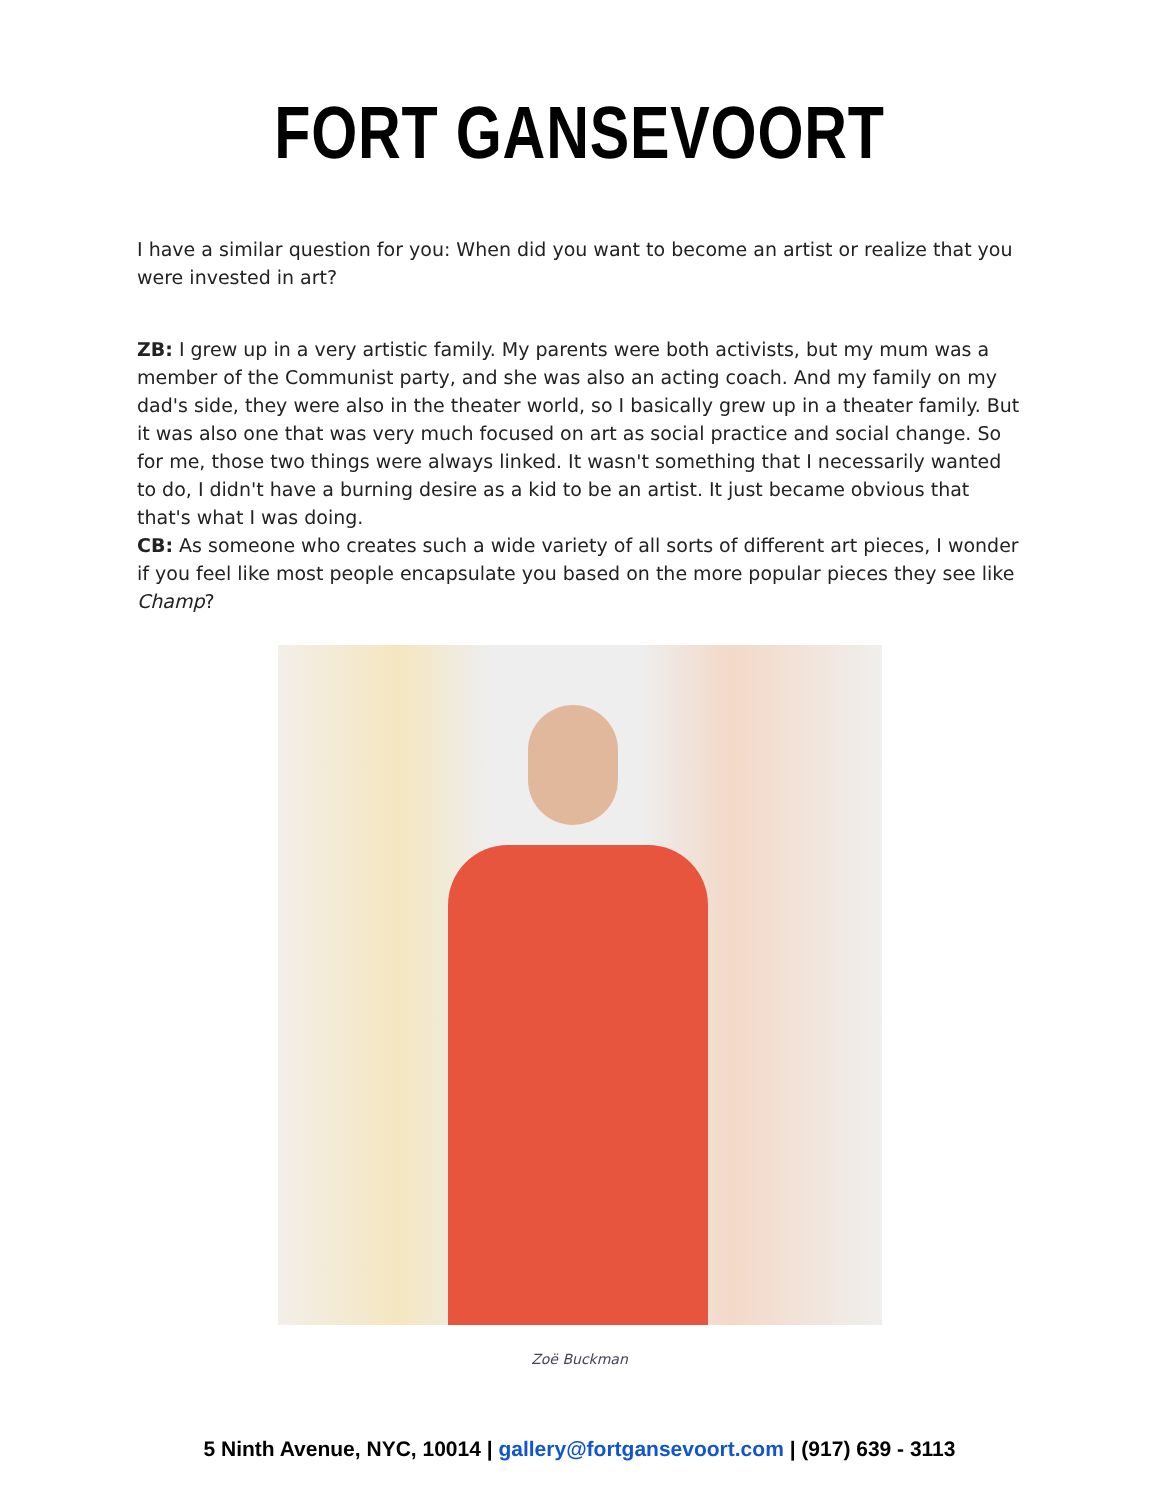FORT GANSEVOORT
I have a similar question for you: When did you want to become an artist or realize that you were invested in art?
ZB: I grew up in a very artistic family. My parents were both activists, but my mum was a member of the Communist party, and she was also an acting coach. And my family on my dad's side, they were also in the theater world, so I basically grew up in a theater family. But it was also one that was very much focused on art as social practice and social change. So for me, those two things were always linked. It wasn't something that I necessarily wanted to do, I didn't have a burning desire as a kid to be an artist. It just became obvious that that's what I was doing.
CB: As someone who creates such a wide variety of all sorts of different art pieces, I wonder if you feel like most people encapsulate you based on the more popular pieces they see like Champ?
Zoë Buckman
5 Ninth Avenue, NYC, 10014 | gallery@fortgansevoort.com | (917) 639 - 3113